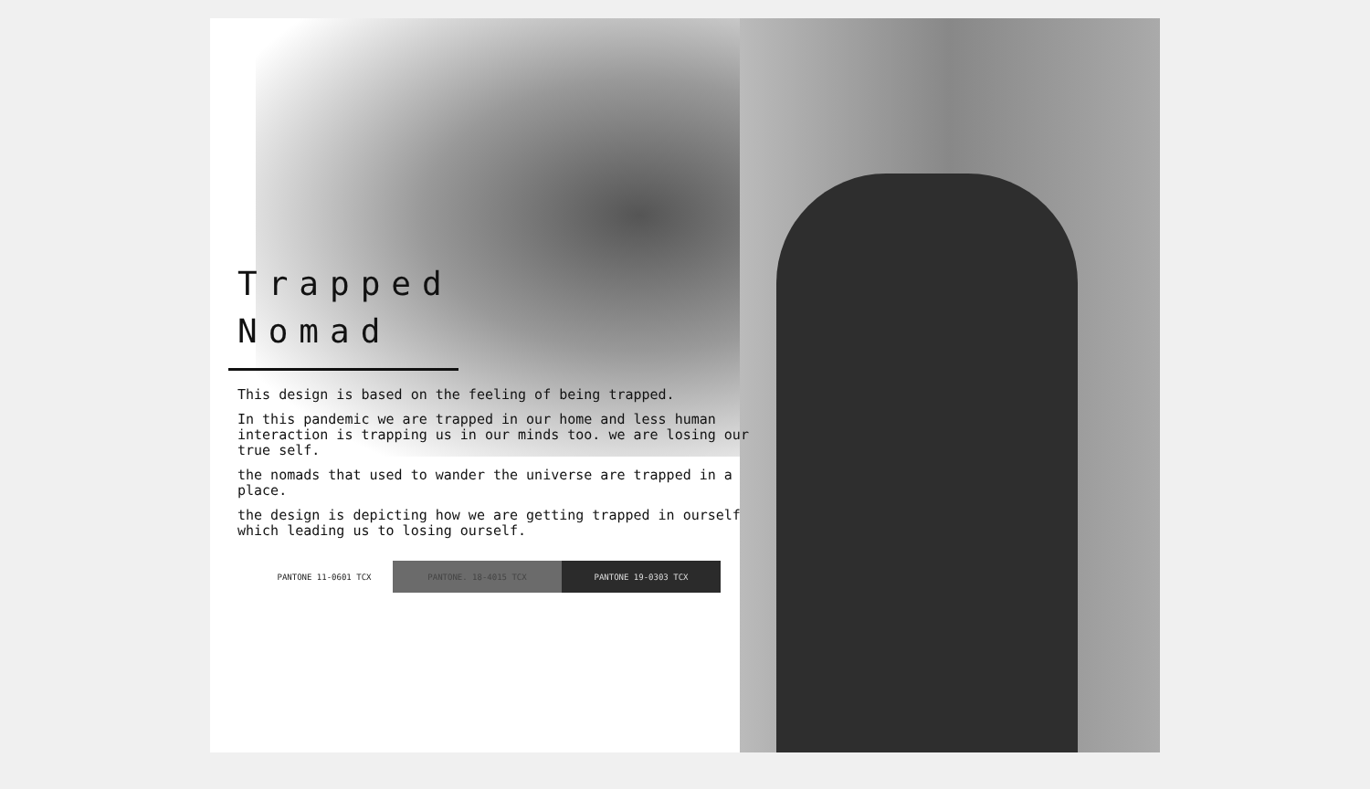Trapped
Nomad
This design is based on the feeling of being trapped.
In this pandemic we are trapped in our home and less human interaction is trapping us in our minds too. we are losing our true self.
the nomads that used to wander the universe are trapped in a place.
the design is depicting how we are getting trapped in ourself which leading us to losing ourself.
PANTONE 11-0601 TCX PANTONE. 18-4015 TCX PANTONE 19-0303 TCX